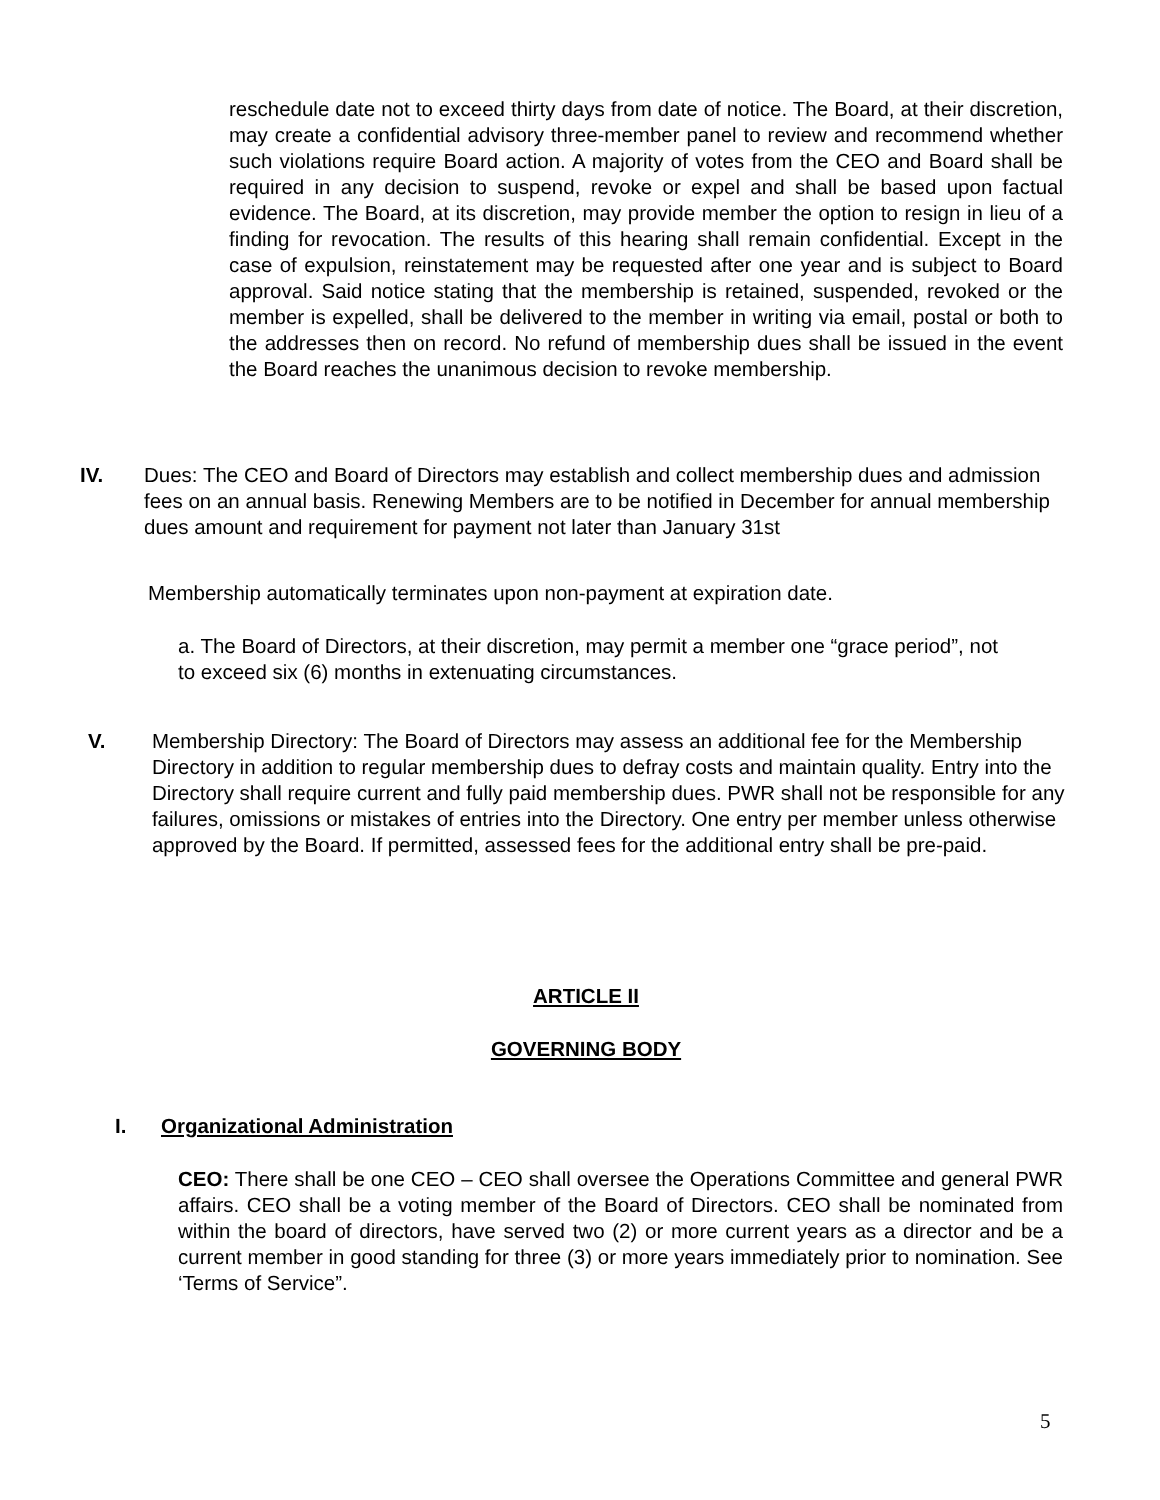reschedule date not to exceed thirty days from date of notice. The Board, at their discretion, may create a confidential advisory three-member panel to review and recommend whether such violations require Board action. A majority of votes from the CEO and Board shall be required in any decision to suspend, revoke or expel and shall be based upon factual evidence. The Board, at its discretion, may provide member the option to resign in lieu of a finding for revocation. The results of this hearing shall remain confidential. Except in the case of expulsion, reinstatement may be requested after one year and is subject to Board approval. Said notice stating that the membership is retained, suspended, revoked or the member is expelled, shall be delivered to the member in writing via email, postal or both to the addresses then on record. No refund of membership dues shall be issued in the event the Board reaches the unanimous decision to revoke membership.
IV. Dues: The CEO and Board of Directors may establish and collect membership dues and admission fees on an annual basis. Renewing Members are to be notified in December for annual membership dues amount and requirement for payment not later than January 31st
Membership automatically terminates upon non-payment at expiration date.
a. The Board of Directors, at their discretion, may permit a member one “grace period”, not to exceed six (6) months in extenuating circumstances.
V. Membership Directory: The Board of Directors may assess an additional fee for the Membership Directory in addition to regular membership dues to defray costs and maintain quality. Entry into the Directory shall require current and fully paid membership dues. PWR shall not be responsible for any failures, omissions or mistakes of entries into the Directory. One entry per member unless otherwise approved by the Board. If permitted, assessed fees for the additional entry shall be pre-paid.
ARTICLE II
GOVERNING BODY
I. Organizational Administration
CEO: There shall be one CEO – CEO shall oversee the Operations Committee and general PWR affairs. CEO shall be a voting member of the Board of Directors. CEO shall be nominated from within the board of directors, have served two (2) or more current years as a director and be a current member in good standing for three (3) or more years immediately prior to nomination. See ‘Terms of Service”.
5